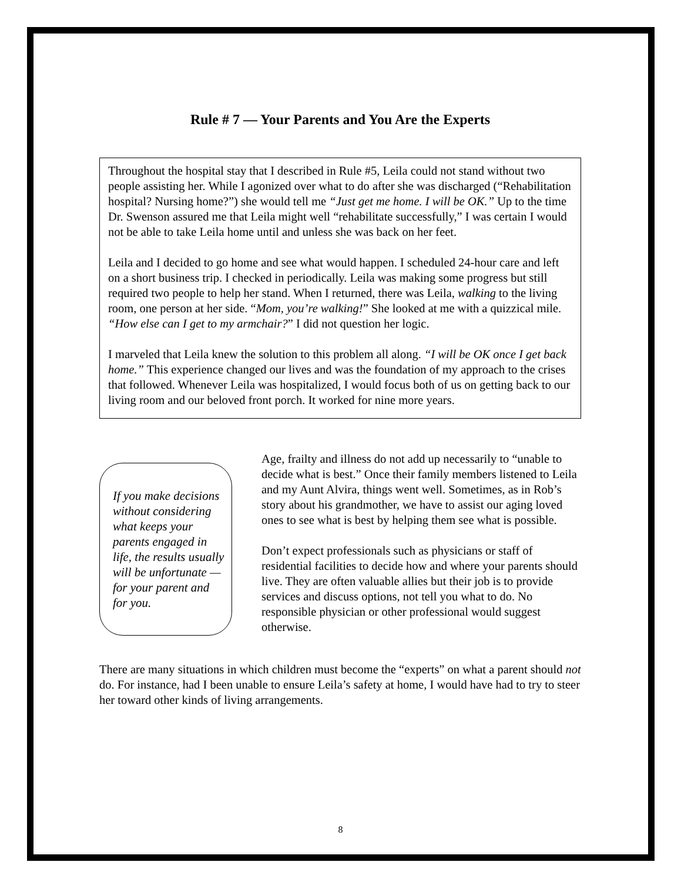Rule # 7 — Your Parents and You Are the Experts
Throughout the hospital stay that I described in Rule #5, Leila could not stand without two people assisting her. While I agonized over what to do after she was discharged (“Rehabilitation hospital? Nursing home?”) she would tell me “Just get me home. I will be OK.” Up to the time Dr. Swenson assured me that Leila might well “rehabilitate successfully,” I was certain I would not be able to take Leila home until and unless she was back on her feet.
Leila and I decided to go home and see what would happen. I scheduled 24-hour care and left on a short business trip. I checked in periodically. Leila was making some progress but still required two people to help her stand. When I returned, there was Leila, walking to the living room, one person at her side. “Mom, you’re walking!” She looked at me with a quizzical mile. “How else can I get to my armchair?” I did not question her logic.
I marveled that Leila knew the solution to this problem all along. “I will be OK once I get back home.” This experience changed our lives and was the foundation of my approach to the crises that followed. Whenever Leila was hospitalized, I would focus both of us on getting back to our living room and our beloved front porch. It worked for nine more years.
If you make decisions without considering what keeps your parents engaged in life, the results usually will be unfortunate — for your parent and for you.
Age, frailty and illness do not add up necessarily to “unable to decide what is best.” Once their family members listened to Leila and my Aunt Alvira, things went well. Sometimes, as in Rob’s story about his grandmother, we have to assist our aging loved ones to see what is best by helping them see what is possible.
Don’t expect professionals such as physicians or staff of residential facilities to decide how and where your parents should live. They are often valuable allies but their job is to provide services and discuss options, not tell you what to do. No responsible physician or other professional would suggest otherwise.
There are many situations in which children must become the “experts” on what a parent should not do. For instance, had I been unable to ensure Leila’s safety at home, I would have had to try to steer her toward other kinds of living arrangements.
8